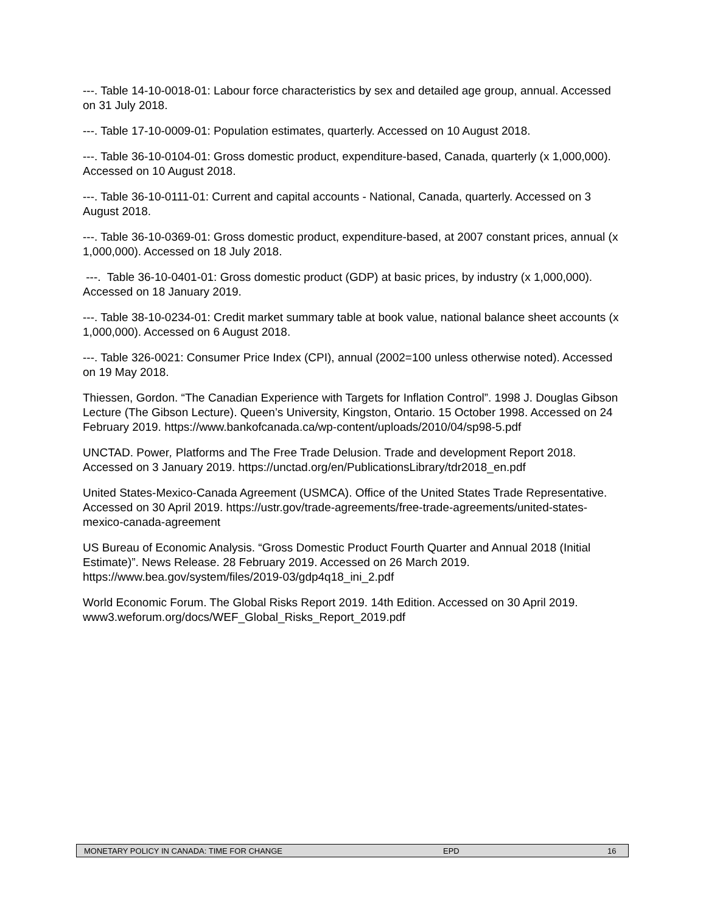---. Table 14-10-0018-01: Labour force characteristics by sex and detailed age group, annual. Accessed on 31 July 2018.
---. Table 17-10-0009-01: Population estimates, quarterly. Accessed on 10 August 2018.
---. Table 36-10-0104-01: Gross domestic product, expenditure-based, Canada, quarterly (x 1,000,000). Accessed on 10 August 2018.
---. Table 36-10-0111-01: Current and capital accounts - National, Canada, quarterly. Accessed on 3 August 2018.
---. Table 36-10-0369-01: Gross domestic product, expenditure-based, at 2007 constant prices, annual (x 1,000,000). Accessed on 18 July 2018.
---. Table 36-10-0401-01: Gross domestic product (GDP) at basic prices, by industry (x 1,000,000). Accessed on 18 January 2019.
---. Table 38-10-0234-01: Credit market summary table at book value, national balance sheet accounts (x 1,000,000). Accessed on 6 August 2018.
---. Table 326-0021: Consumer Price Index (CPI), annual (2002=100 unless otherwise noted). Accessed on 19 May 2018.
Thiessen, Gordon. “The Canadian Experience with Targets for Inflation Control”. 1998 J. Douglas Gibson Lecture (The Gibson Lecture). Queen’s University, Kingston, Ontario. 15 October 1998. Accessed on 24 February 2019. https://www.bankofcanada.ca/wp-content/uploads/2010/04/sp98-5.pdf
UNCTAD. Power, Platforms and The Free Trade Delusion. Trade and development Report 2018. Accessed on 3 January 2019. https://unctad.org/en/PublicationsLibrary/tdr2018_en.pdf
United States-Mexico-Canada Agreement (USMCA). Office of the United States Trade Representative. Accessed on 30 April 2019. https://ustr.gov/trade-agreements/free-trade-agreements/united-states-mexico-canada-agreement
US Bureau of Economic Analysis. “Gross Domestic Product Fourth Quarter and Annual 2018 (Initial Estimate)”. News Release. 28 February 2019. Accessed on 26 March 2019. https://www.bea.gov/system/files/2019-03/gdp4q18_ini_2.pdf
World Economic Forum. The Global Risks Report 2019. 14th Edition. Accessed on 30 April 2019. www3.weforum.org/docs/WEF_Global_Risks_Report_2019.pdf
MONETARY POLICY IN CANADA: TIME FOR CHANGE EPD 16